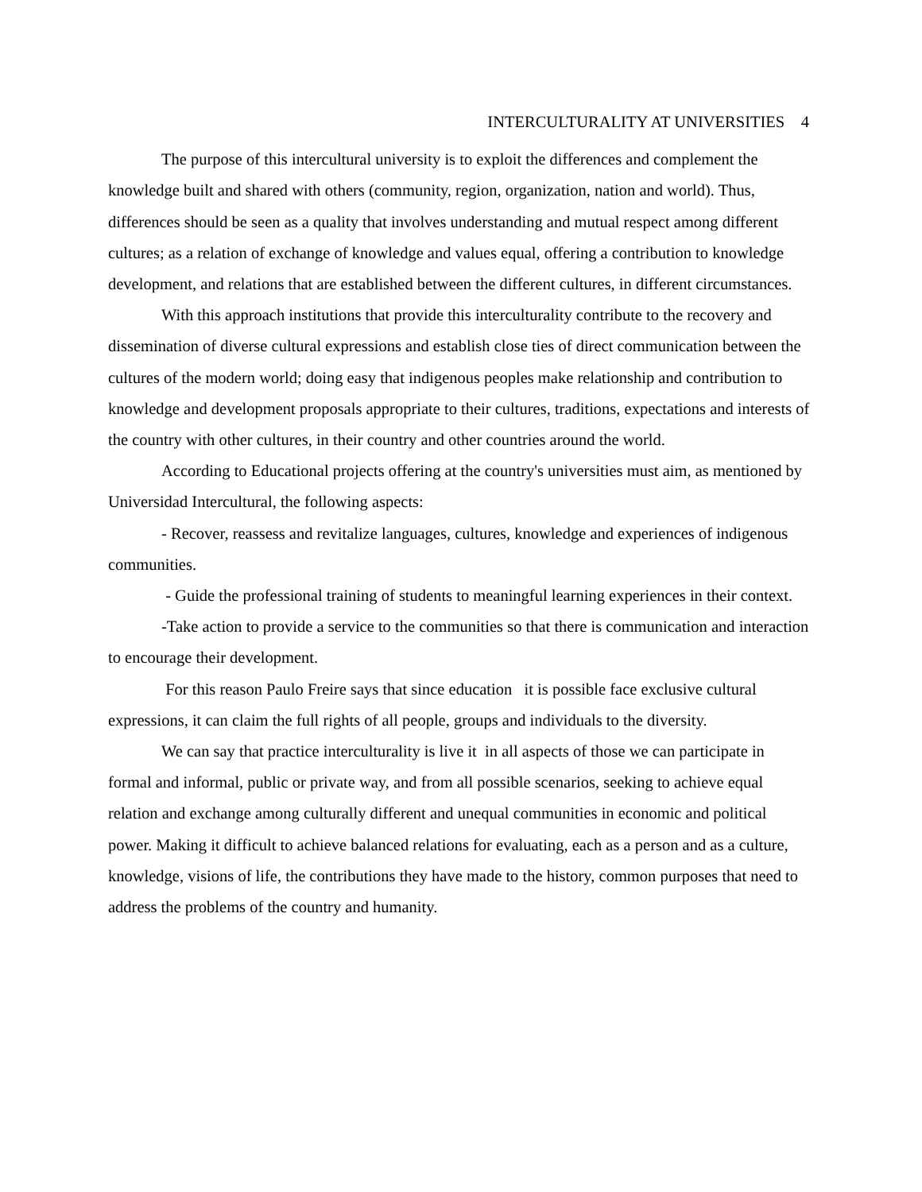INTERCULTURALITY AT UNIVERSITIES 4
The purpose of this intercultural university is to exploit the differences and complement the knowledge built and shared with others (community, region, organization, nation and world). Thus, differences should be seen as a quality that involves understanding and mutual respect among different cultures; as a relation of exchange of knowledge and values equal, offering a contribution to knowledge development, and relations that are established between the different cultures, in different circumstances.
With this approach institutions that provide this interculturality contribute to the recovery and dissemination of diverse cultural expressions and establish close ties of direct communication between the cultures of the modern world; doing easy that indigenous peoples make relationship and contribution to knowledge and development proposals appropriate to their cultures, traditions, expectations and interests of the country with other cultures, in their country and other countries around the world.
According to Educational projects offering at the country's universities must aim, as mentioned by Universidad Intercultural, the following aspects:
- Recover, reassess and revitalize languages, cultures, knowledge and experiences of indigenous communities.
- Guide the professional training of students to meaningful learning experiences in their context.
-Take action to provide a service to the communities so that there is communication and interaction to encourage their development.
For this reason Paulo Freire says that since education it is possible face exclusive cultural expressions, it can claim the full rights of all people, groups and individuals to the diversity.
We can say that practice interculturality is live it in all aspects of those we can participate in formal and informal, public or private way, and from all possible scenarios, seeking to achieve equal relation and exchange among culturally different and unequal communities in economic and political power. Making it difficult to achieve balanced relations for evaluating, each as a person and as a culture, knowledge, visions of life, the contributions they have made to the history, common purposes that need to address the problems of the country and humanity.